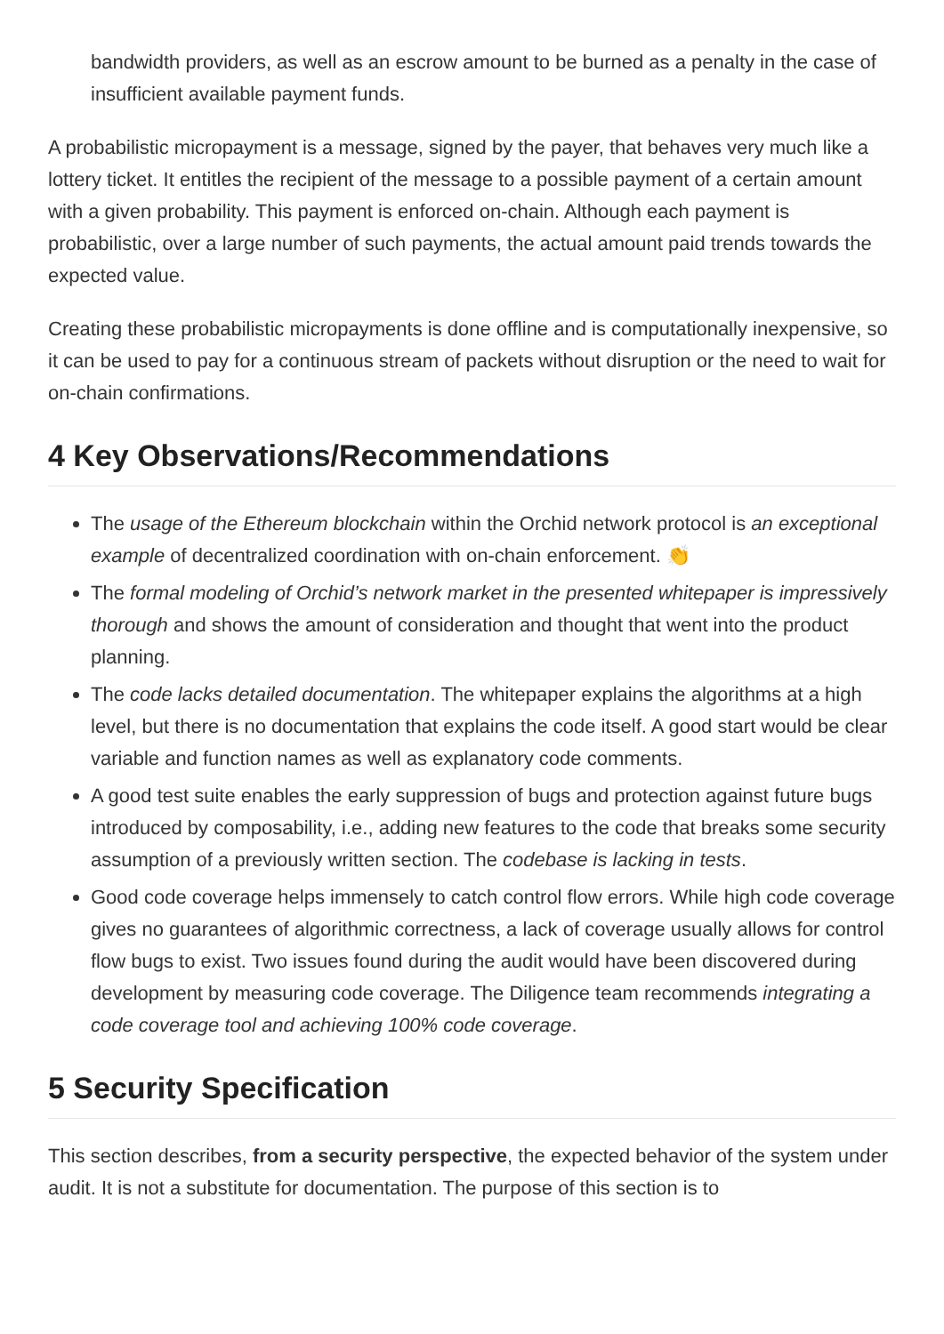bandwidth providers, as well as an escrow amount to be burned as a penalty in the case of insufficient available payment funds.
A probabilistic micropayment is a message, signed by the payer, that behaves very much like a lottery ticket. It entitles the recipient of the message to a possible payment of a certain amount with a given probability. This payment is enforced on-chain. Although each payment is probabilistic, over a large number of such payments, the actual amount paid trends towards the expected value.
Creating these probabilistic micropayments is done offline and is computationally inexpensive, so it can be used to pay for a continuous stream of packets without disruption or the need to wait for on-chain confirmations.
4 Key Observations/Recommendations
The usage of the Ethereum blockchain within the Orchid network protocol is an exceptional example of decentralized coordination with on-chain enforcement. 👏
The formal modeling of Orchid’s network market in the presented whitepaper is impressively thorough and shows the amount of consideration and thought that went into the product planning.
The code lacks detailed documentation. The whitepaper explains the algorithms at a high level, but there is no documentation that explains the code itself. A good start would be clear variable and function names as well as explanatory code comments.
A good test suite enables the early suppression of bugs and protection against future bugs introduced by composability, i.e., adding new features to the code that breaks some security assumption of a previously written section. The codebase is lacking in tests.
Good code coverage helps immensely to catch control flow errors. While high code coverage gives no guarantees of algorithmic correctness, a lack of coverage usually allows for control flow bugs to exist. Two issues found during the audit would have been discovered during development by measuring code coverage. The Diligence team recommends integrating a code coverage tool and achieving 100% code coverage.
5 Security Specification
This section describes, from a security perspective, the expected behavior of the system under audit. It is not a substitute for documentation. The purpose of this section is to